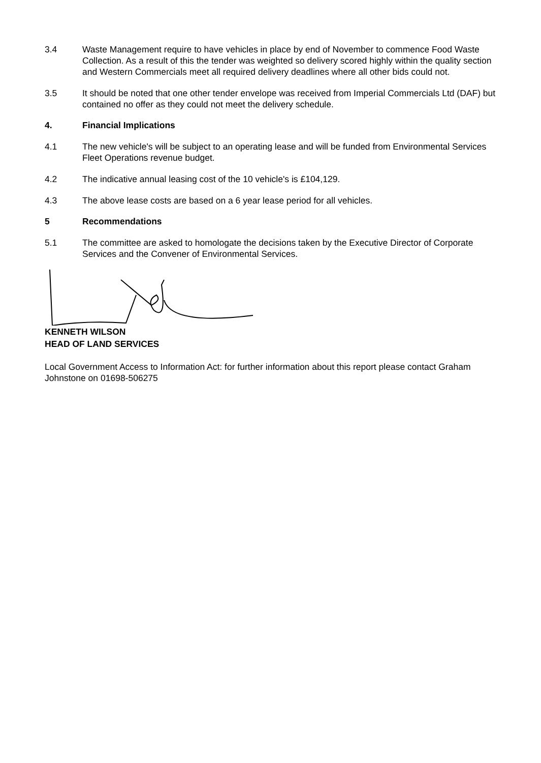3.4 Waste Management require to have vehicles in place by end of November to commence Food Waste Collection. As a result of this the tender was weighted so delivery scored highly within the quality section and Western Commercials meet all required delivery deadlines where all other bids could not.
3.5 It should be noted that one other tender envelope was received from Imperial Commercials Ltd (DAF) but contained no offer as they could not meet the delivery schedule.
4. Financial Implications
4.1 The new vehicle's will be subject to an operating lease and will be funded from Environmental Services Fleet Operations revenue budget.
4.2 The indicative annual leasing cost of the 10 vehicle's is £104,129.
4.3 The above lease costs are based on a 6 year lease period for all vehicles.
5 Recommendations
5.1 The committee are asked to homologate the decisions taken by the Executive Director of Corporate Services and the Convener of Environmental Services.
KENNETH WILSON
HEAD OF LAND SERVICES
Local Government Access to Information Act: for further information about this report please contact Graham Johnstone on 01698-506275